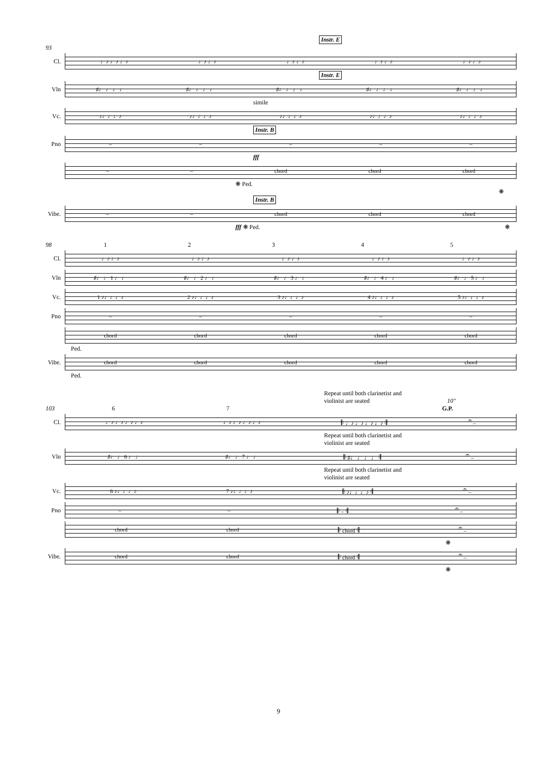Instr. E
93
Cl.
♩♪ ♩♪ ♩♪ ♩♪ ♩♪ ♩♪ ♩♪ ♩♪ ♩♪ ♩♪ ♩♪
Instr. E
Vln
♯♩ ♩ ♩ ♩ ♯♩ ♩ ♩ ♩ ♯♩ ♩ ♩ ♩ ♯♩ ♩ ♩ ♩ ♯♩ ♩ ♩ ♩
simile
Vc.
♪♩♩♩♪ ♪♩♩♩♪ ♪♩♩♩♪ ♪♩♩♩♪ ♪♩♩♩♪
Instr. B
Pno
– – – – –
fff
– – chord chord chord
❋ Ped. ❋
Instr. B
Vibe.
– – chord chord chord
fff ❋ Ped. ❋
98 12345
Cl.
♩♪ ♩♪ ♩♪ ♩♪ ♩♪ ♩♪ ♩♪ ♩♪ ♩♪ ♩♪
Vln
♯♩ ♩ 1 ♩ ♩ ♯♩ ♩ 2 ♩ ♩ ♯♩ ♩ 3 ♩ ♩ ♯♩ ♩ 4 ♩ ♩ ♯♩ ♩ 5 ♩ ♩
Vc.
1 ♪♩♩♩♪ 2 ♪♩♩♩♪ 3 ♪♩♩♩♪ 4 ♪♩♩♩♪ 5 ♪♩♩♩♪
Pno
– – – – –
chord chord chord chord chord
Ped.
Vibe.
chord chord chord chord chord
Ped.
Repeat until both clarinetist and
violinist are seated 10″
103 6 7 G.P.
Cl.
♩♪ ♩♪ ♩♪ ♩♪ ♩♪ ♩♪ ♩♪ ♩♪ 𝄆 ♩♪ ♩♪ ♩♪ ♩♪ 𝄇 𝄐 –
Repeat until both clarinetist and
violinist are seated
Vln
♯♩ ♩ 6 ♩ ♩ ♯♩ ♩ 7 ♩ ♩ 𝄆 ♯♩ ♩ ♩ ♩ 𝄇 𝄐 –
Repeat until both clarinetist and
violinist are seated
Vc.
6 ♪♩♩♩♪ 7 ♪♩♩♩♪ 𝄆 ♪♩♩♩♪ 𝄇 𝄐 –
Pno
– – 𝄆 – 𝄇 𝄐 –
chord chord 𝄆 chord 𝄇 𝄐 –
❋
Vibe.
chord chord 𝄆 chord 𝄇 𝄐 –
❋
9